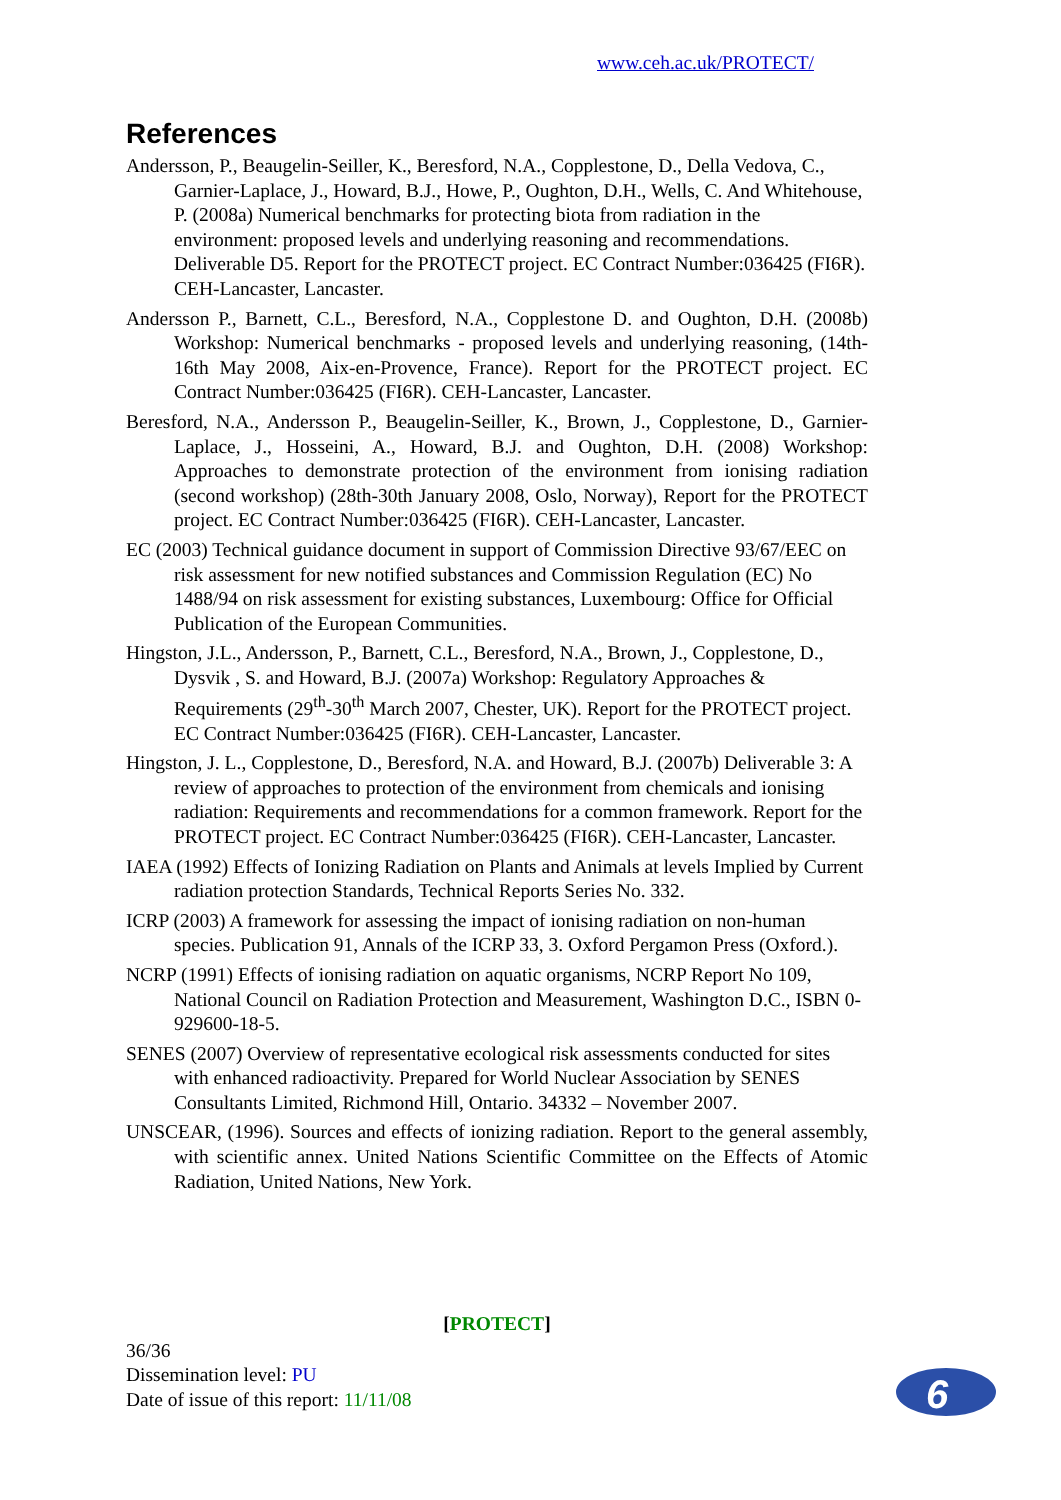www.ceh.ac.uk/PROTECT/
References
Andersson, P., Beaugelin-Seiller, K., Beresford, N.A., Copplestone, D., Della Vedova, C., Garnier-Laplace, J., Howard, B.J., Howe, P., Oughton, D.H., Wells, C. And Whitehouse, P. (2008a) Numerical benchmarks for protecting biota from radiation in the environment: proposed levels and underlying reasoning and recommendations. Deliverable D5. Report for the PROTECT project. EC Contract Number:036425 (FI6R). CEH-Lancaster, Lancaster.
Andersson P., Barnett, C.L., Beresford, N.A., Copplestone D. and Oughton, D.H. (2008b) Workshop: Numerical benchmarks - proposed levels and underlying reasoning, (14th-16th May 2008, Aix-en-Provence, France). Report for the PROTECT project. EC Contract Number:036425 (FI6R). CEH-Lancaster, Lancaster.
Beresford, N.A., Andersson P., Beaugelin-Seiller, K., Brown, J., Copplestone, D., Garnier-Laplace, J., Hosseini, A., Howard, B.J. and Oughton, D.H. (2008) Workshop: Approaches to demonstrate protection of the environment from ionising radiation (second workshop) (28th-30th January 2008, Oslo, Norway), Report for the PROTECT project. EC Contract Number:036425 (FI6R). CEH-Lancaster, Lancaster.
EC (2003) Technical guidance document in support of Commission Directive 93/67/EEC on risk assessment for new notified substances and Commission Regulation (EC) No 1488/94 on risk assessment for existing substances, Luxembourg: Office for Official Publication of the European Communities.
Hingston, J.L., Andersson, P., Barnett, C.L., Beresford, N.A., Brown, J., Copplestone, D., Dysvik , S. and Howard, B.J. (2007a) Workshop: Regulatory Approaches & Requirements (29<sup>th</sup>-30<sup>th</sup> March 2007, Chester, UK). Report for the PROTECT project. EC Contract Number:036425 (FI6R). CEH-Lancaster, Lancaster.
Hingston, J. L., Copplestone, D., Beresford, N.A. and Howard, B.J. (2007b) Deliverable 3: A review of approaches to protection of the environment from chemicals and ionising radiation: Requirements and recommendations for a common framework. Report for the PROTECT project. EC Contract Number:036425 (FI6R). CEH-Lancaster, Lancaster.
IAEA (1992) Effects of Ionizing Radiation on Plants and Animals at levels Implied by Current radiation protection Standards, Technical Reports Series No. 332.
ICRP (2003) A framework for assessing the impact of ionising radiation on non-human species. Publication 91, Annals of the ICRP 33, 3. Oxford Pergamon Press (Oxford.).
NCRP (1991) Effects of ionising radiation on aquatic organisms, NCRP Report No 109, National Council on Radiation Protection and Measurement, Washington D.C., ISBN 0-929600-18-5.
SENES (2007) Overview of representative ecological risk assessments conducted for sites with enhanced radioactivity. Prepared for World Nuclear Association by SENES Consultants Limited, Richmond Hill, Ontario. 34332 – November 2007.
UNSCEAR, (1996). Sources and effects of ionizing radiation. Report to the general assembly, with scientific annex. United Nations Scientific Committee on the Effects of Atomic Radiation, United Nations, New York.
[PROTECT]
36/36
Dissemination level: PU
Date of issue of this report: 11/11/08
6